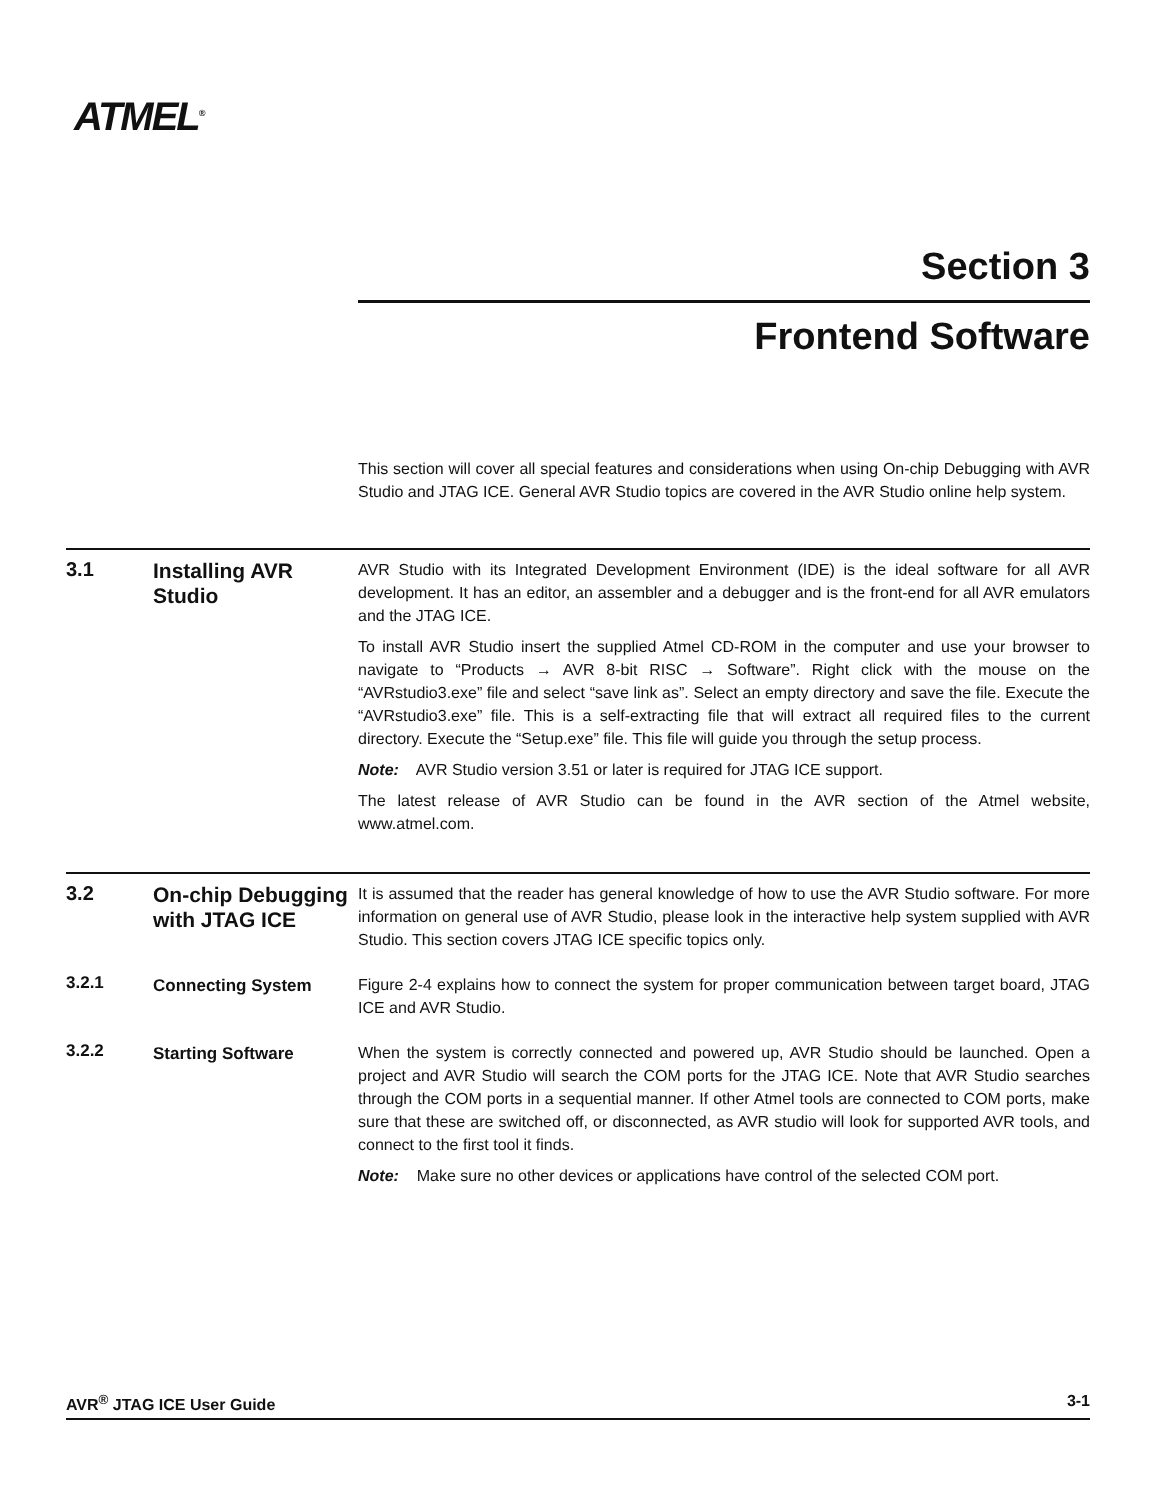ATMEL<sup>®</sup>
Section 3
Frontend Software
This section will cover all special features and considerations when using On-chip Debugging with AVR Studio and JTAG ICE. General AVR Studio topics are covered in the AVR Studio online help system.
3.1
Installing AVR Studio
AVR Studio with its Integrated Development Environment (IDE) is the ideal software for all AVR development. It has an editor, an assembler and a debugger and is the front-end for all AVR emulators and the JTAG ICE.
To install AVR Studio insert the supplied Atmel CD-ROM in the computer and use your browser to navigate to “Products → AVR 8-bit RISC → Software”. Right click with the mouse on the “AVRstudio3.exe” file and select “save link as”. Select an empty directory and save the file. Execute the “AVRstudio3.exe” file. This is a self-extracting file that will extract all required files to the current directory. Execute the “Setup.exe” file. This file will guide you through the setup process.
Note: AVR Studio version 3.51 or later is required for JTAG ICE support.
The latest release of AVR Studio can be found in the AVR section of the Atmel website, www.atmel.com.
3.2
On-chip Debugging with JTAG ICE
It is assumed that the reader has general knowledge of how to use the AVR Studio software. For more information on general use of AVR Studio, please look in the interactive help system supplied with AVR Studio. This section covers JTAG ICE specific topics only.
3.2.1
Connecting System
Figure 2-4 explains how to connect the system for proper communication between target board, JTAG ICE and AVR Studio.
3.2.2
Starting Software
When the system is correctly connected and powered up, AVR Studio should be launched. Open a project and AVR Studio will search the COM ports for the JTAG ICE. Note that AVR Studio searches through the COM ports in a sequential manner. If other Atmel tools are connected to COM ports, make sure that these are switched off, or disconnected, as AVR studio will look for supported AVR tools, and connect to the first tool it finds.
Note: Make sure no other devices or applications have control of the selected COM port.
AVR<sup>®</sup> JTAG ICE User Guide 3-1